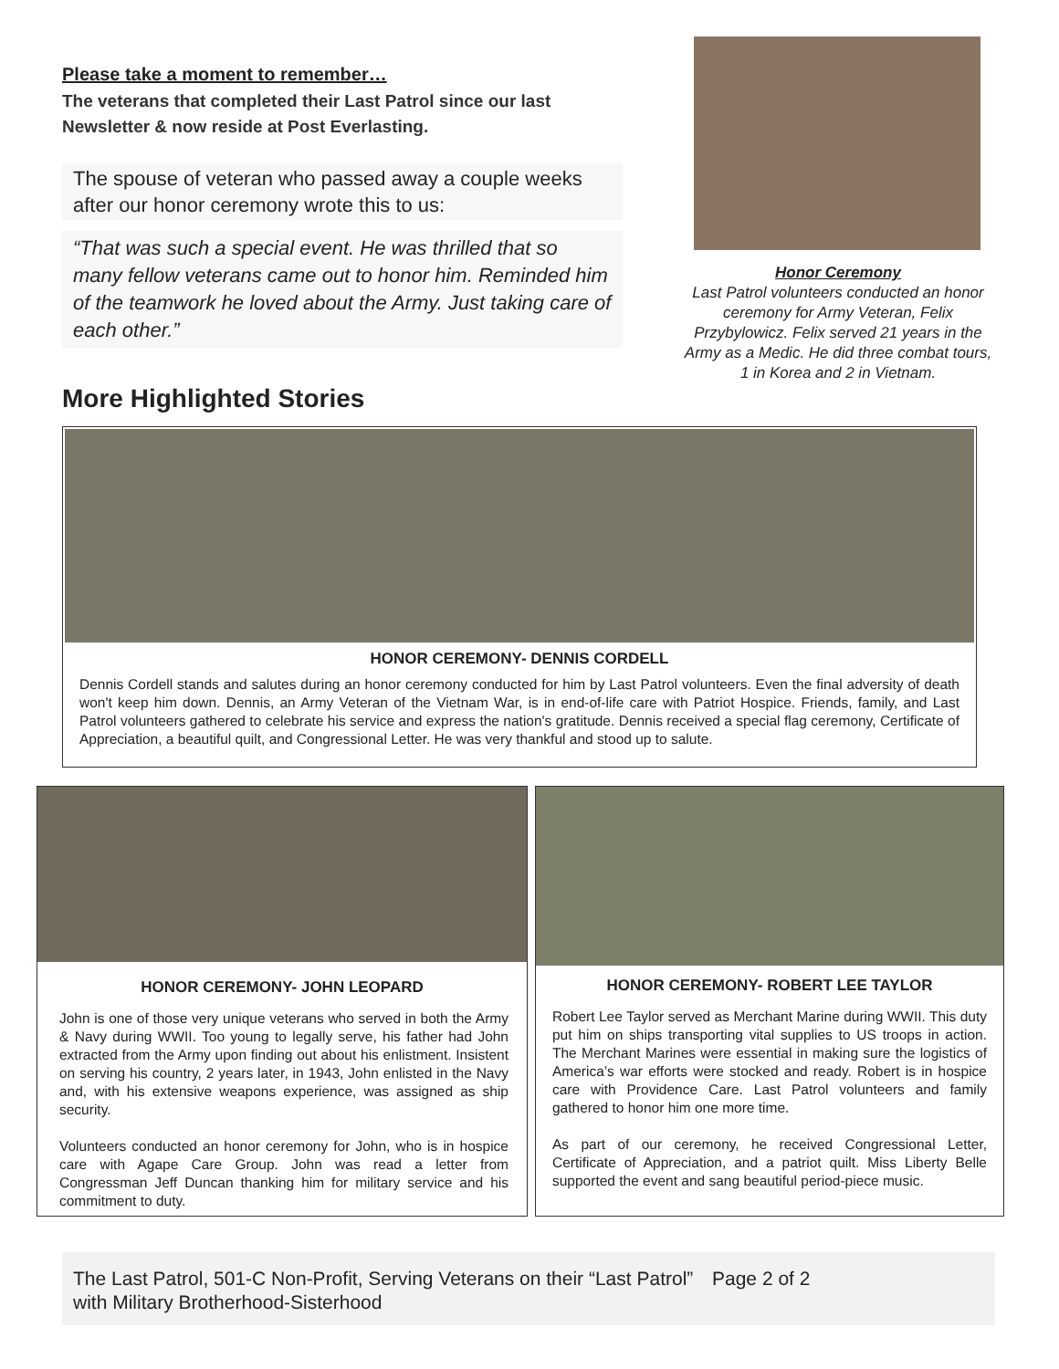Please take a moment to remember…
The veterans that completed their Last Patrol since our last Newsletter & now reside at Post Everlasting.
The spouse of veteran who passed away a couple weeks after our honor ceremony wrote this to us:
“That was such a special event. He was thrilled that so many fellow veterans came out to honor him. Reminded him of the teamwork he loved about the Army. Just taking care of each other.”
More Highlighted Stories
Honor Ceremony
Last Patrol volunteers conducted an honor ceremony for Army Veteran, Felix Przybylowicz. Felix served 21 years in the Army as a Medic. He did three combat tours, 1 in Korea and 2 in Vietnam.
HONOR CEREMONY- DENNIS CORDELL
Dennis Cordell stands and salutes during an honor ceremony conducted for him by Last Patrol volunteers. Even the final adversity of death won't keep him down. Dennis, an Army Veteran of the Vietnam War, is in end-of-life care with Patriot Hospice. Friends, family, and Last Patrol volunteers gathered to celebrate his service and express the nation's gratitude. Dennis received a special flag ceremony, Certificate of Appreciation, a beautiful quilt, and Congressional Letter. He was very thankful and stood up to salute.
HONOR CEREMONY- JOHN LEOPARD
John is one of those very unique veterans who served in both the Army & Navy during WWII. Too young to legally serve, his father had John extracted from the Army upon finding out about his enlistment. Insistent on serving his country, 2 years later, in 1943, John enlisted in the Navy and, with his extensive weapons experience, was assigned as ship security.
Volunteers conducted an honor ceremony for John, who is in hospice care with Agape Care Group. John was read a letter from Congressman Jeff Duncan thanking him for military service and his commitment to duty.
HONOR CEREMONY- ROBERT LEE TAYLOR
Robert Lee Taylor served as Merchant Marine during WWII. This duty put him on ships transporting vital supplies to US troops in action. The Merchant Marines were essential in making sure the logistics of America’s war efforts were stocked and ready. Robert is in hospice care with Providence Care. Last Patrol volunteers and family gathered to honor him one more time.
As part of our ceremony, he received Congressional Letter, Certificate of Appreciation, and a patriot quilt. Miss Liberty Belle supported the event and sang beautiful period-piece music.
The Last Patrol, 501-C Non-Profit, Serving Veterans on their “Last Patrol” with Military Brotherhood-Sisterhood
Page 2 of 2